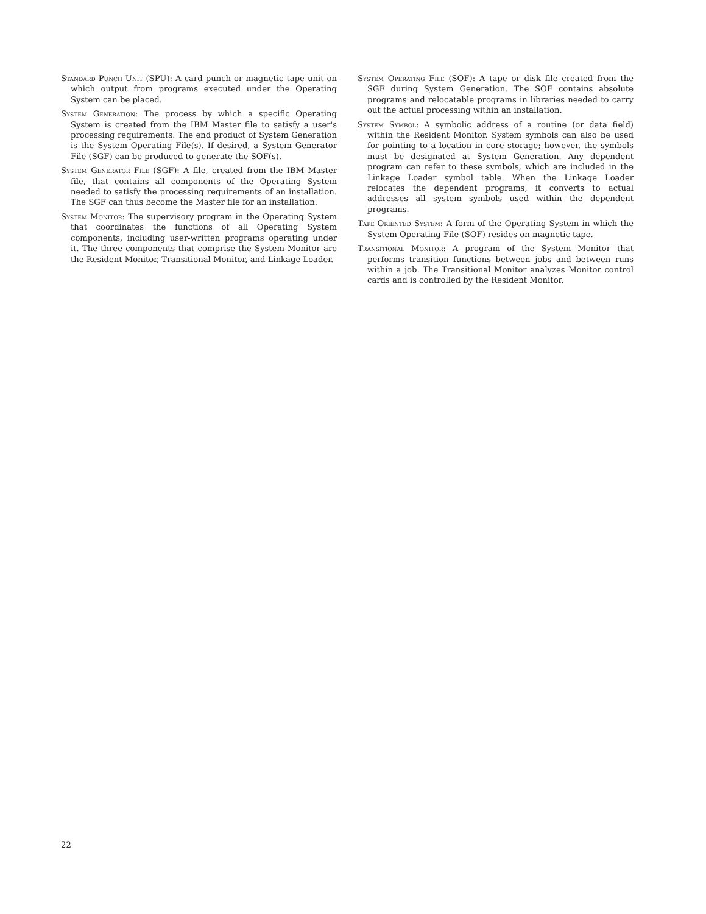Standard Punch Unit (SPU): A card punch or magnetic tape unit on which output from programs executed under the Operating System can be placed.
System Generation: The process by which a specific Operating System is created from the IBM Master file to satisfy a user's processing requirements. The end product of System Generation is the System Operating File(s). If desired, a System Generator File (SGF) can be produced to generate the SOF(s).
System Generator File (SGF): A file, created from the IBM Master file, that contains all components of the Operating System needed to satisfy the processing requirements of an installation. The SGF can thus become the Master file for an installation.
System Monitor: The supervisory program in the Operating System that coordinates the functions of all Operating System components, including user-written programs operating under it. The three components that comprise the System Monitor are the Resident Monitor, Transitional Monitor, and Linkage Loader.
System Operating File (SOF): A tape or disk file created from the SGF during System Generation. The SOF contains absolute programs and relocatable programs in libraries needed to carry out the actual processing within an installation.
System Symbol: A symbolic address of a routine (or data field) within the Resident Monitor. System symbols can also be used for pointing to a location in core storage; however, the symbols must be designated at System Generation. Any dependent program can refer to these symbols, which are included in the Linkage Loader symbol table. When the Linkage Loader relocates the dependent programs, it converts to actual addresses all system symbols used within the dependent programs.
Tape-Oriented System: A form of the Operating System in which the System Operating File (SOF) resides on magnetic tape.
Transitional Monitor: A program of the System Monitor that performs transition functions between jobs and between runs within a job. The Transitional Monitor analyzes Monitor control cards and is controlled by the Resident Monitor.
22